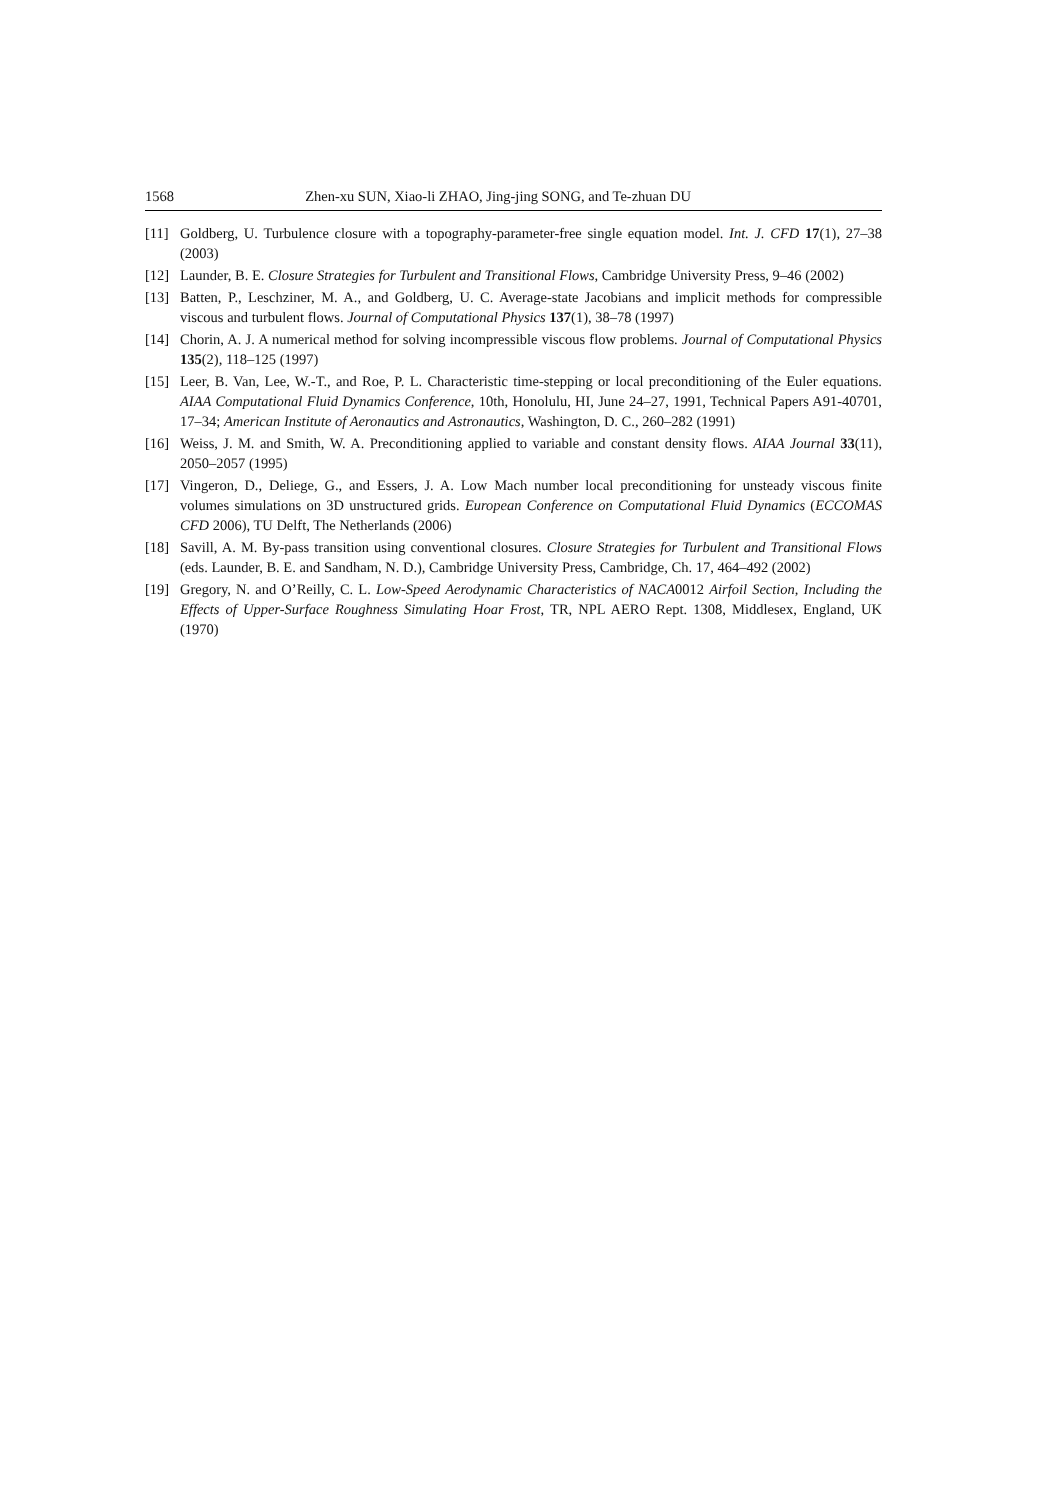1568 Zhen-xu SUN, Xiao-li ZHAO, Jing-jing SONG, and Te-zhuan DU
[11] Goldberg, U. Turbulence closure with a topography-parameter-free single equation model. Int. J. CFD 17(1), 27–38 (2003)
[12] Launder, B. E. Closure Strategies for Turbulent and Transitional Flows, Cambridge University Press, 9–46 (2002)
[13] Batten, P., Leschziner, M. A., and Goldberg, U. C. Average-state Jacobians and implicit methods for compressible viscous and turbulent flows. Journal of Computational Physics 137(1), 38–78 (1997)
[14] Chorin, A. J. A numerical method for solving incompressible viscous flow problems. Journal of Computational Physics 135(2), 118–125 (1997)
[15] Leer, B. Van, Lee, W.-T., and Roe, P. L. Characteristic time-stepping or local preconditioning of the Euler equations. AIAA Computational Fluid Dynamics Conference, 10th, Honolulu, HI, June 24–27, 1991, Technical Papers A91-40701, 17–34; American Institute of Aeronautics and Astronautics, Washington, D. C., 260–282 (1991)
[16] Weiss, J. M. and Smith, W. A. Preconditioning applied to variable and constant density flows. AIAA Journal 33(11), 2050–2057 (1995)
[17] Vingeron, D., Deliege, G., and Essers, J. A. Low Mach number local preconditioning for unsteady viscous finite volumes simulations on 3D unstructured grids. European Conference on Computational Fluid Dynamics (ECCOMAS CFD 2006), TU Delft, The Netherlands (2006)
[18] Savill, A. M. By-pass transition using conventional closures. Closure Strategies for Turbulent and Transitional Flows (eds. Launder, B. E. and Sandham, N. D.), Cambridge University Press, Cambridge, Ch. 17, 464–492 (2002)
[19] Gregory, N. and O’Reilly, C. L. Low-Speed Aerodynamic Characteristics of NACA0012 Airfoil Section, Including the Effects of Upper-Surface Roughness Simulating Hoar Frost, TR, NPL AERO Rept. 1308, Middlesex, England, UK (1970)